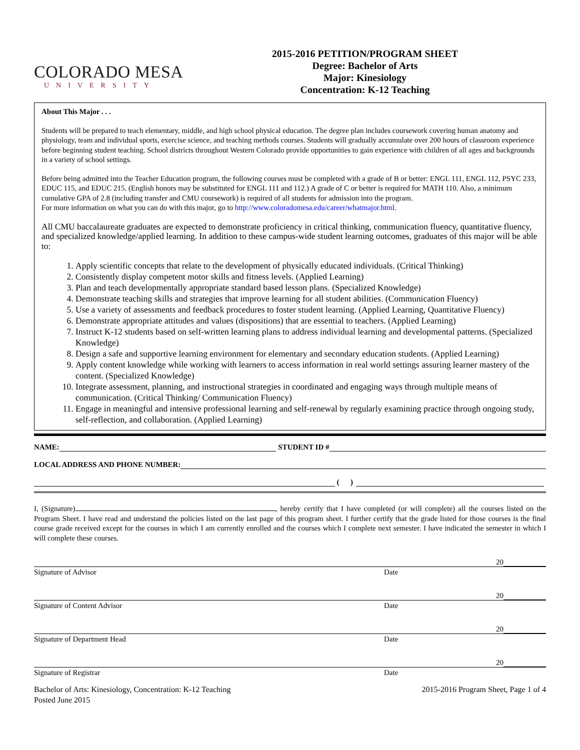COLORADO MESA
UNIVERSITY
2015-2016 PETITION/PROGRAM SHEET
Degree: Bachelor of Arts
Major: Kinesiology
Concentration: K-12 Teaching
About This Major . . .
Students will be prepared to teach elementary, middle, and high school physical education. The degree plan includes coursework covering human anatomy and physiology, team and individual sports, exercise science, and teaching methods courses. Students will gradually accumulate over 200 hours of classroom experience before beginning student teaching. School districts throughout Western Colorado provide opportunities to gain experience with children of all ages and backgrounds in a variety of school settings.
Before being admitted into the Teacher Education program, the following courses must be completed with a grade of B or better: ENGL 111, ENGL 112, PSYC 233, EDUC 115, and EDUC 215. (English honors may be substituted for ENGL 111 and 112.) A grade of C or better is required for MATH 110. Also, a minimum cumulative GPA of 2.8 (including transfer and CMU coursework) is required of all students for admission into the program.
For more information on what you can do with this major, go to http://www.coloradomesa.edu/career/whatmajor.html.
All CMU baccalaureate graduates are expected to demonstrate proficiency in critical thinking, communication fluency, quantitative fluency, and specialized knowledge/applied learning. In addition to these campus-wide student learning outcomes, graduates of this major will be able to:
1. Apply scientific concepts that relate to the development of physically educated individuals. (Critical Thinking)
2. Consistently display competent motor skills and fitness levels. (Applied Learning)
3. Plan and teach developmentally appropriate standard based lesson plans. (Specialized Knowledge)
4. Demonstrate teaching skills and strategies that improve learning for all student abilities. (Communication Fluency)
5. Use a variety of assessments and feedback procedures to foster student learning. (Applied Learning, Quantitative Fluency)
6. Demonstrate appropriate attitudes and values (dispositions) that are essential to teachers. (Applied Learning)
7. Instruct K-12 students based on self-written learning plans to address individual learning and developmental patterns. (Specialized Knowledge)
8. Design a safe and supportive learning environment for elementary and secondary education students. (Applied Learning)
9. Apply content knowledge while working with learners to access information in real world settings assuring learner mastery of the content. (Specialized Knowledge)
10. Integrate assessment, planning, and instructional strategies in coordinated and engaging ways through multiple means of communication. (Critical Thinking/ Communication Fluency)
11. Engage in meaningful and intensive professional learning and self-renewal by regularly examining practice through ongoing study, self-reflection, and collaboration. (Applied Learning)
NAME: STUDENT ID #
LOCAL ADDRESS AND PHONE NUMBER:
( )
I, (Signature) , hereby certify that I have completed (or will complete) all the courses listed on the Program Sheet. I have read and understand the policies listed on the last page of this program sheet. I further certify that the grade listed for those courses is the final course grade received except for the courses in which I am currently enrolled and the courses which I complete next semester. I have indicated the semester in which I will complete these courses.
20
Signature of Advisor Date
20
Signature of Content Advisor Date
20
Signature of Department Head Date
20
Signature of Registrar Date
Bachelor of Arts: Kinesiology, Concentration: K-12 Teaching
Posted June 2015
2015-2016 Program Sheet, Page 1 of 4